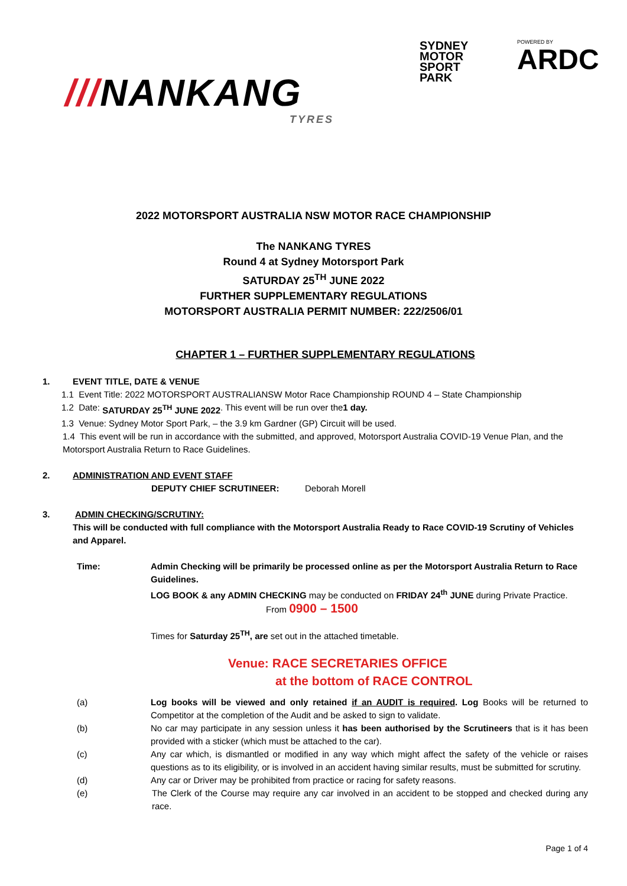///NANKANG
TYRES
SYDNEY
MOTOR
SPORT
PARK
POWERED BY
ARDC
2022 MOTORSPORT AUSTRALIA NSW MOTOR RACE CHAMPIONSHIP
The NANKANG TYRES
Round 4 at Sydney Motorsport Park
SATURDAY 25<sup>TH</sup> JUNE 2022
FURTHER SUPPLEMENTARY REGULATIONS
MOTORSPORT AUSTRALIA PERMIT NUMBER: 222/2506/01
CHAPTER 1 – FURTHER SUPPLEMENTARY REGULATIONS
1. EVENT TITLE, DATE & VENUE
1.1 Event Title: 2022 MOTORSPORT AUSTRALIANSW Motor Race Championship ROUND 4 – State Championship
1.2 Date: SATURDAY 25<sup>TH</sup> JUNE 2022. This event will be run over the 1 day.
1.3 Venue: Sydney Motor Sport Park, – the 3.9 km Gardner (GP) Circuit will be used.
1.4 This event will be run in accordance with the submitted, and approved, Motorsport Australia COVID-19 Venue Plan, and the Motorsport Australia Return to Race Guidelines.
2. ADMINISTRATION AND EVENT STAFF
DEPUTY CHIEF SCRUTINEER: Deborah Morell
3. ADMIN CHECKING/SCRUTINY:
This will be conducted with full compliance with the Motorsport Australia Ready to Race COVID-19 Scrutiny of Vehicles and Apparel.
Time: Admin Checking will be primarily be processed online as per the Motorsport Australia Return to Race Guidelines.
LOG BOOK & any ADMIN CHECKING may be conducted on FRIDAY 24<sup>th</sup> JUNE during Private Practice.
From 0900 – 1500
Times for Saturday 25<sup>TH</sup>, are set out in the attached timetable.
Venue: RACE SECRETARIES OFFICE
at the bottom of RACE CONTROL
(a) Log books will be viewed and only retained if an AUDIT is required. Log Books will be returned to Competitor at the completion of the Audit and be asked to sign to validate.
(b) No car may participate in any session unless it has been authorised by the Scrutineers that is it has been provided with a sticker (which must be attached to the car).
(c) Any car which, is dismantled or modified in any way which might affect the safety of the vehicle or raises questions as to its eligibility, or is involved in an accident having similar results, must be submitted for scrutiny.
(d) Any car or Driver may be prohibited from practice or racing for safety reasons.
(e) The Clerk of the Course may require any car involved in an accident to be stopped and checked during any race.
Page 1 of 4